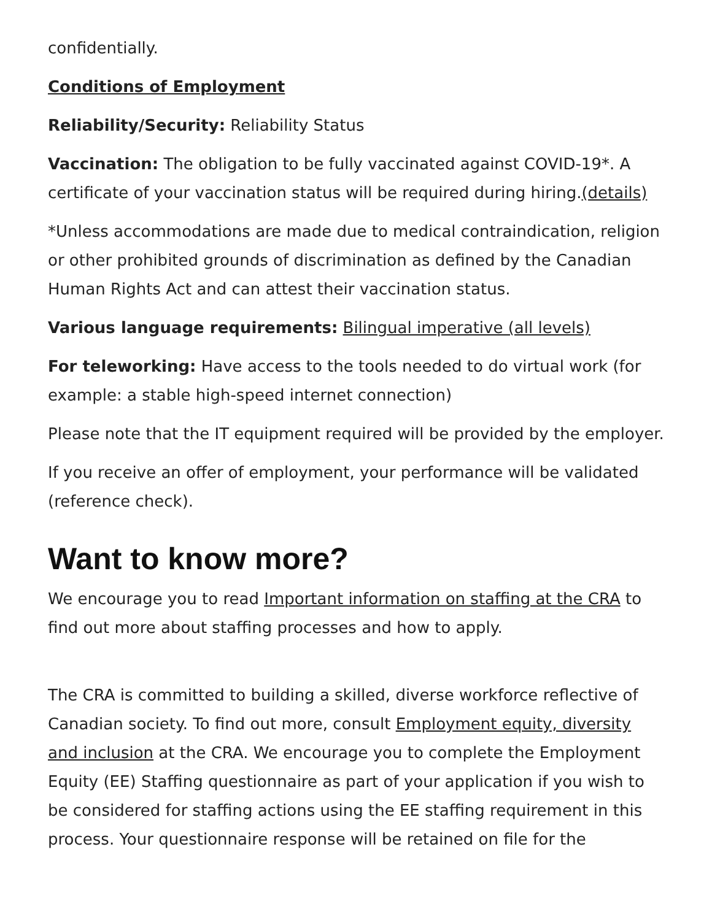confidentially.
Conditions of Employment
Reliability/Security: Reliability Status
Vaccination: The obligation to be fully vaccinated against COVID-19*. A certificate of your vaccination status will be required during hiring.(details)
*Unless accommodations are made due to medical contraindication, religion or other prohibited grounds of discrimination as defined by the Canadian Human Rights Act and can attest their vaccination status.
Various language requirements: Bilingual imperative (all levels)
For teleworking: Have access to the tools needed to do virtual work (for example: a stable high-speed internet connection)
Please note that the IT equipment required will be provided by the employer.
If you receive an offer of employment, your performance will be validated (reference check).
Want to know more?
We encourage you to read Important information on staffing at the CRA to find out more about staffing processes and how to apply.
The CRA is committed to building a skilled, diverse workforce reflective of Canadian society. To find out more, consult Employment equity, diversity and inclusion at the CRA. We encourage you to complete the Employment Equity (EE) Staffing questionnaire as part of your application if you wish to be considered for staffing actions using the EE staffing requirement in this process. Your questionnaire response will be retained on file for the